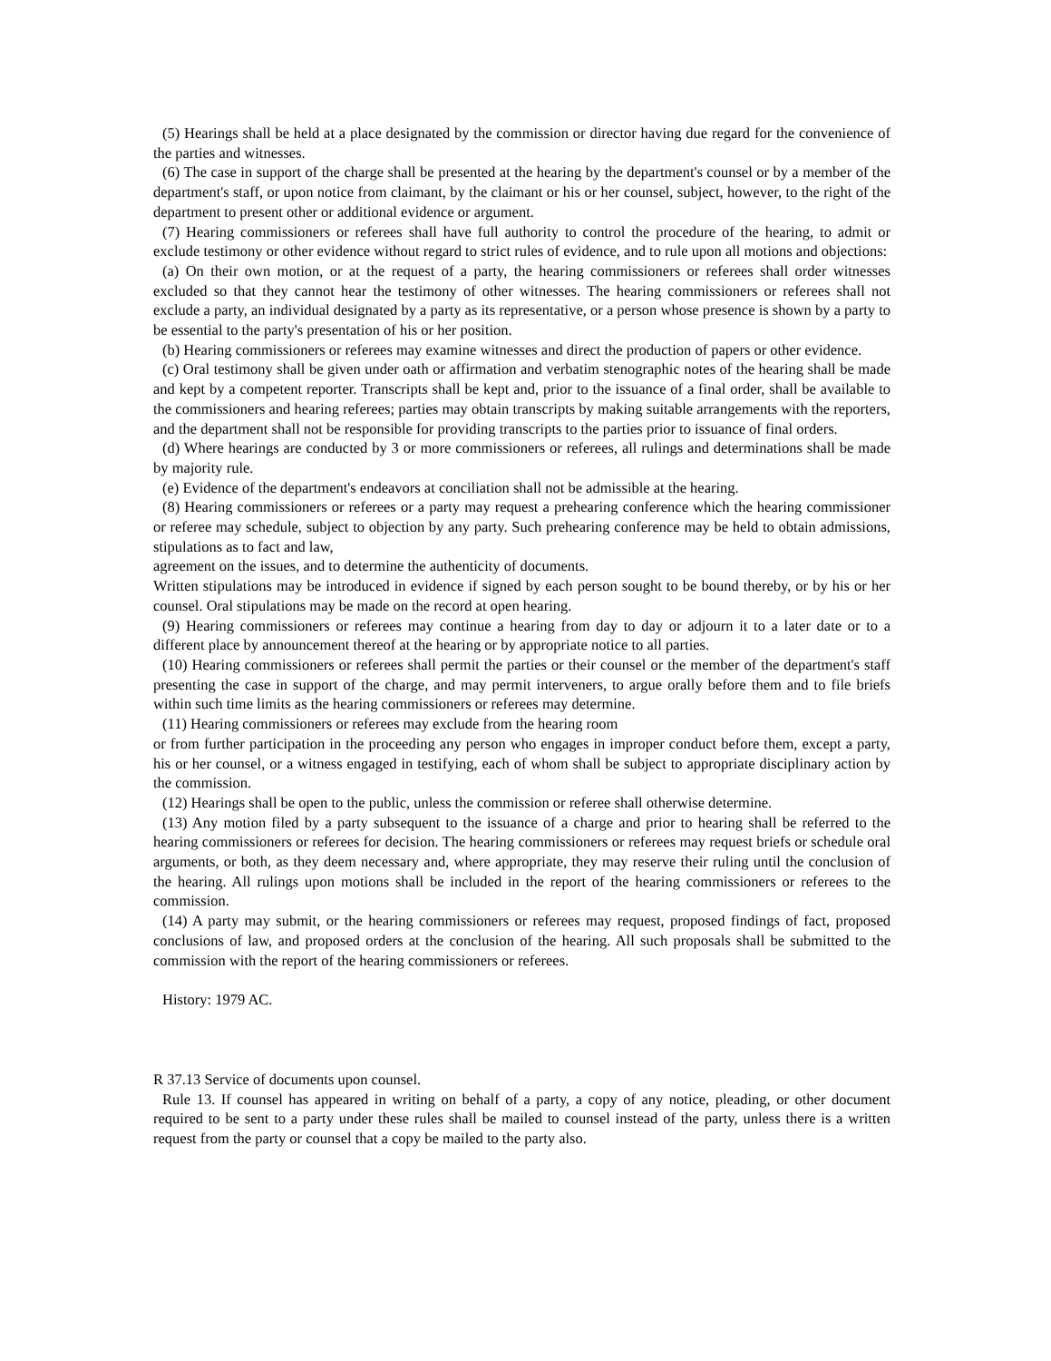(5) Hearings shall be held at a place designated by the commission or director having due regard for the convenience of the parties and witnesses.
(6) The case in support of the charge shall be presented at the hearing by the department's counsel or by a member of the department's staff, or upon notice from claimant, by the claimant or his or her counsel, subject, however, to the right of the department to present other or additional evidence or argument.
(7) Hearing commissioners or referees shall have full authority to control the procedure of the hearing, to admit or exclude testimony or other evidence without regard to strict rules of evidence, and to rule upon all motions and objections:
(a) On their own motion, or at the request of a party, the hearing commissioners or referees shall order witnesses excluded so that they cannot hear the testimony of other witnesses. The hearing commissioners or referees shall not exclude a party, an individual designated by a party as its representative, or a person whose presence is shown by a party to be essential to the party's presentation of his or her position.
(b) Hearing commissioners or referees may examine witnesses and direct the production of papers or other evidence.
(c) Oral testimony shall be given under oath or affirmation and verbatim stenographic notes of the hearing shall be made and kept by a competent reporter. Transcripts shall be kept and, prior to the issuance of a final order, shall be available to the commissioners and hearing referees; parties may obtain transcripts by making suitable arrangements with the reporters, and the department shall not be responsible for providing transcripts to the parties prior to issuance of final orders.
(d) Where hearings are conducted by 3 or more commissioners or referees, all rulings and determinations shall be made by majority rule.
(e) Evidence of the department's endeavors at conciliation shall not be admissible at the hearing.
(8) Hearing commissioners or referees or a party may request a prehearing conference which the hearing commissioner or referee may schedule, subject to objection by any party. Such prehearing conference may be held to obtain admissions, stipulations as to fact and law,
agreement on the issues, and to determine the authenticity of documents.
Written stipulations may be introduced in evidence if signed by each person sought to be bound thereby, or by his or her counsel. Oral stipulations may be made on the record at open hearing.
(9) Hearing commissioners or referees may continue a hearing from day to day or adjourn it to a later date or to a different place by announcement thereof at the hearing or by appropriate notice to all parties.
(10) Hearing commissioners or referees shall permit the parties or their counsel or the member of the department's staff presenting the case in support of the charge, and may permit interveners, to argue orally before them and to file briefs within such time limits as the hearing commissioners or referees may determine.
(11) Hearing commissioners or referees may exclude from the hearing room
or from further participation in the proceeding any person who engages in improper conduct before them, except a party, his or her counsel, or a witness engaged in testifying, each of whom shall be subject to appropriate disciplinary action by the commission.
(12) Hearings shall be open to the public, unless the commission or referee shall otherwise determine.
(13) Any motion filed by a party subsequent to the issuance of a charge and prior to hearing shall be referred to the hearing commissioners or referees for decision. The hearing commissioners or referees may request briefs or schedule oral arguments, or both, as they deem necessary and, where appropriate, they may reserve their ruling until the conclusion of the hearing. All rulings upon motions shall be included in the report of the hearing commissioners or referees to the commission.
(14) A party may submit, or the hearing commissioners or referees may request, proposed findings of fact, proposed conclusions of law, and proposed orders at the conclusion of the hearing. All such proposals shall be submitted to the commission with the report of the hearing commissioners or referees.
History: 1979 AC.
R 37.13 Service of documents upon counsel.
Rule 13. If counsel has appeared in writing on behalf of a party, a copy of any notice, pleading, or other document required to be sent to a party under these rules shall be mailed to counsel instead of the party, unless there is a written request from the party or counsel that a copy be mailed to the party also.